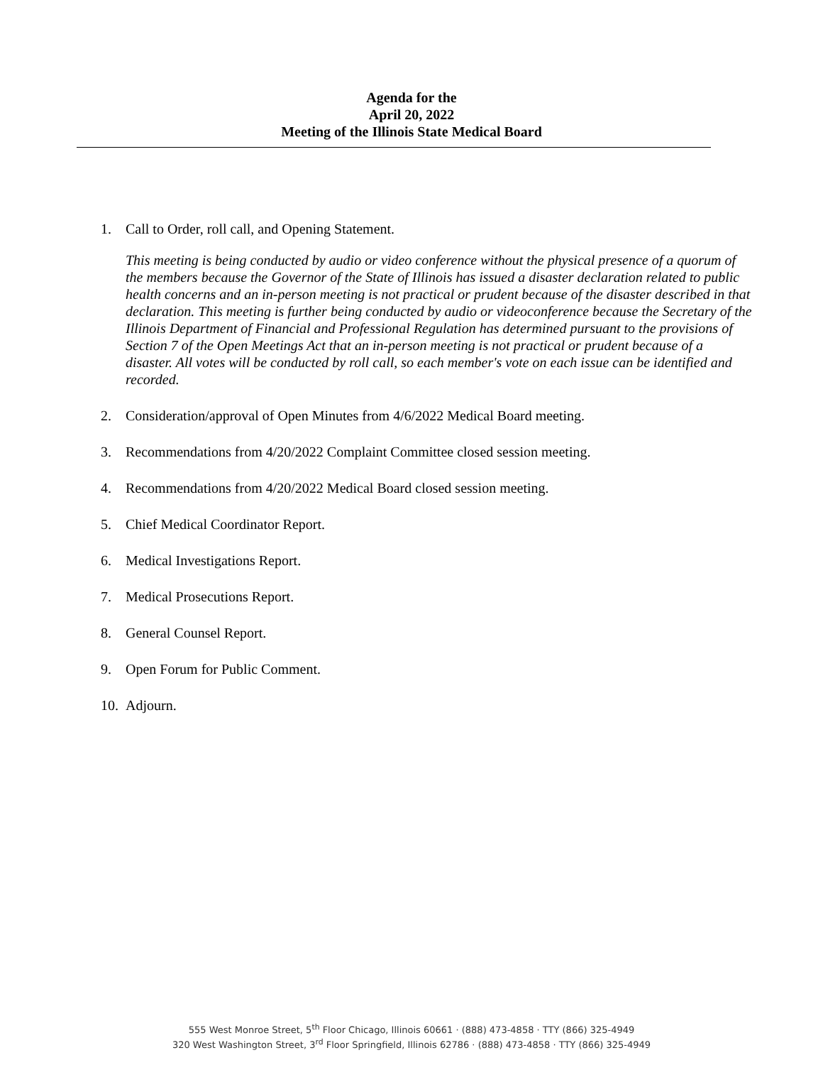Agenda for the
April 20, 2022
Meeting of the Illinois State Medical Board
1. Call to Order, roll call, and Opening Statement.
This meeting is being conducted by audio or video conference without the physical presence of a quorum of the members because the Governor of the State of Illinois has issued a disaster declaration related to public health concerns and an in-person meeting is not practical or prudent because of the disaster described in that declaration. This meeting is further being conducted by audio or videoconference because the Secretary of the Illinois Department of Financial and Professional Regulation has determined pursuant to the provisions of Section 7 of the Open Meetings Act that an in-person meeting is not practical or prudent because of a disaster. All votes will be conducted by roll call, so each member's vote on each issue can be identified and recorded.
2. Consideration/approval of Open Minutes from 4/6/2022 Medical Board meeting.
3. Recommendations from 4/20/2022 Complaint Committee closed session meeting.
4. Recommendations from 4/20/2022 Medical Board closed session meeting.
5. Chief Medical Coordinator Report.
6. Medical Investigations Report.
7. Medical Prosecutions Report.
8. General Counsel Report.
9. Open Forum for Public Comment.
10. Adjourn.
555 West Monroe Street, 5<sup>th</sup> Floor Chicago, Illinois 60661 · (888) 473-4858 · TTY (866) 325-4949
320 West Washington Street, 3<sup>rd</sup> Floor Springfield, Illinois 62786 · (888) 473-4858 · TTY (866) 325-4949